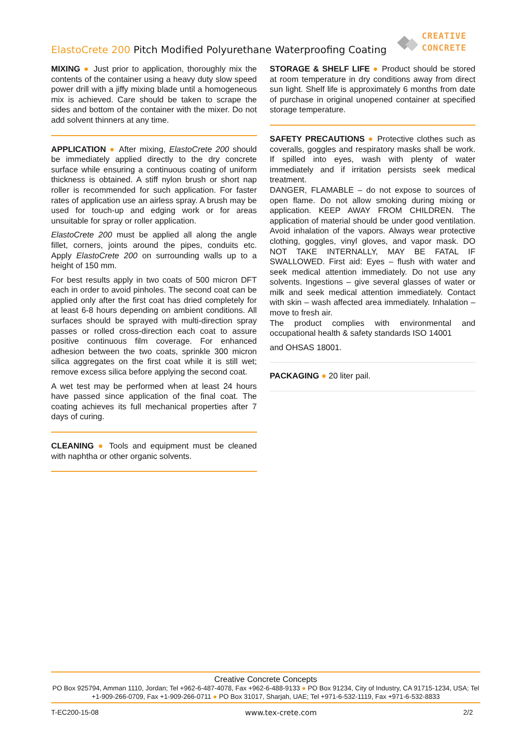ElastoCrete 200 Pitch Modified Polyurethane Waterproofing Coating
CREATIVE
CONCRETE
MIXING ● Just prior to application, thoroughly mix the contents of the container using a heavy duty slow speed power drill with a jiffy mixing blade until a homogeneous mix is achieved. Care should be taken to scrape the sides and bottom of the container with the mixer. Do not add solvent thinners at any time.
APPLICATION ● After mixing, ElastoCrete 200 should be immediately applied directly to the dry concrete surface while ensuring a continuous coating of uniform thickness is obtained. A stiff nylon brush or short nap roller is recommended for such application. For faster rates of application use an airless spray. A brush may be used for touch-up and edging work or for areas unsuitable for spray or roller application.
ElastoCrete 200 must be applied all along the angle fillet, corners, joints around the pipes, conduits etc. Apply ElastoCrete 200 on surrounding walls up to a height of 150 mm.
For best results apply in two coats of 500 micron DFT each in order to avoid pinholes. The second coat can be applied only after the first coat has dried completely for at least 6-8 hours depending on ambient conditions. All surfaces should be sprayed with multi-direction spray passes or rolled cross-direction each coat to assure positive continuous film coverage. For enhanced adhesion between the two coats, sprinkle 300 micron silica aggregates on the first coat while it is still wet; remove excess silica before applying the second coat.
A wet test may be performed when at least 24 hours have passed since application of the final coat. The coating achieves its full mechanical properties after 7 days of curing.
CLEANING ● Tools and equipment must be cleaned with naphtha or other organic solvents.
STORAGE & SHELF LIFE ● Product should be stored at room temperature in dry conditions away from direct sun light. Shelf life is approximately 6 months from date of purchase in original unopened container at specified storage temperature.
SAFETY PRECAUTIONS ● Protective clothes such as coveralls, goggles and respiratory masks shall be work. If spilled into eyes, wash with plenty of water immediately and if irritation persists seek medical treatment.
DANGER, FLAMABLE – do not expose to sources of open flame. Do not allow smoking during mixing or application. KEEP AWAY FROM CHILDREN. The application of material should be under good ventilation. Avoid inhalation of the vapors. Always wear protective clothing, goggles, vinyl gloves, and vapor mask. DO NOT TAKE INTERNALLY, MAY BE FATAL IF SWALLOWED. First aid: Eyes – flush with water and seek medical attention immediately. Do not use any solvents. Ingestions – give several glasses of water or milk and seek medical attention immediately. Contact with skin – wash affected area immediately. Inhalation – move to fresh air.
The product complies with environmental and occupational health & safety standards ISO 14001
and OHSAS 18001.
PACKAGING ● 20 liter pail.
Creative Concrete Concepts
PO Box 925794, Amman 1110, Jordan; Tel +962-6-487-4078, Fax +962-6-488-9133 ● PO Box 91234, City of Industry, CA 91715-1234, USA; Tel +1-909-266-0709, Fax +1-909-266-0711 ● PO Box 31017, Sharjah, UAE; Tel +971-6-532-1119, Fax +971-6-532-8833
T-EC200-15-08 www.tex-crete.com 2/2